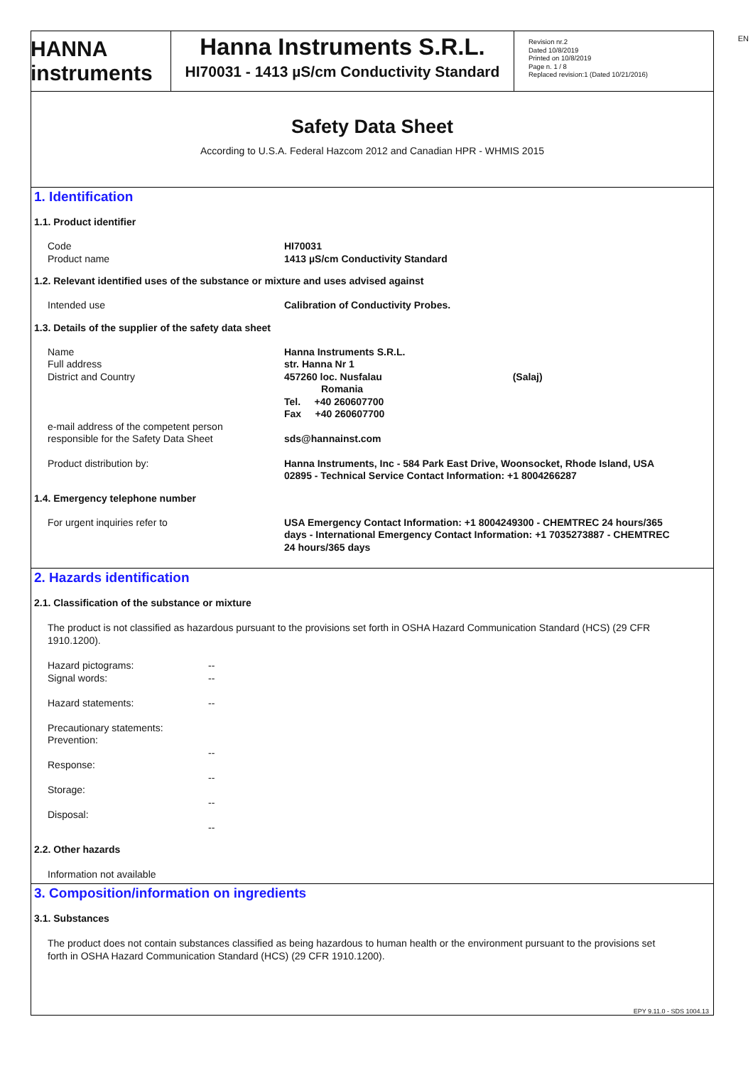EN
HANNA instruments
Hanna Instruments S.R.L.
HI70031 - 1413 µS/cm Conductivity Standard
Revision nr.2
Dated 10/8/2019
Printed on 10/8/2019
Page n. 1 / 8
Replaced revision:1 (Dated 10/21/2016)
Safety Data Sheet
According to U.S.A. Federal Hazcom 2012 and Canadian HPR - WHMIS 2015
1. Identification
1.1. Product identifier
Code
Product name
HI70031
1413 µS/cm Conductivity Standard
1.2. Relevant identified uses of the substance or mixture and uses advised against
Intended use Calibration of Conductivity Probes.
1.3. Details of the supplier of the safety data sheet
Name
Full address
District and Country
Hanna Instruments S.R.L.
str. Hanna Nr 1
457260 loc. Nusfalau (Salaj)
Romania
Tel. +40 260607700
Fax +40 260607700
e-mail address of the competent person
responsible for the Safety Data Sheet
sds@hannainst.com
Product distribution by: Hanna Instruments, Inc - 584 Park East Drive, Woonsocket, Rhode Island, USA 02895 - Technical Service Contact Information: +1 8004266287
1.4. Emergency telephone number
For urgent inquiries refer to USA Emergency Contact Information: +1 8004249300 - CHEMTREC 24 hours/365 days - International Emergency Contact Information: +1 7035273887 - CHEMTREC 24 hours/365 days
2. Hazards identification
2.1. Classification of the substance or mixture
The product is not classified as hazardous pursuant to the provisions set forth in OSHA Hazard Communication Standard (HCS) (29 CFR 1910.1200).
Hazard pictograms:
Signal words:
Hazard statements:
Precautionary statements:
Prevention:
Response:
Storage:
Disposal:
--
--
--
--
--
--
--
2.2. Other hazards
Information not available
3. Composition/information on ingredients
3.1. Substances
The product does not contain substances classified as being hazardous to human health or the environment pursuant to the provisions set forth in OSHA Hazard Communication Standard (HCS) (29 CFR 1910.1200).
EPY 9.11.0 - SDS 1004.13